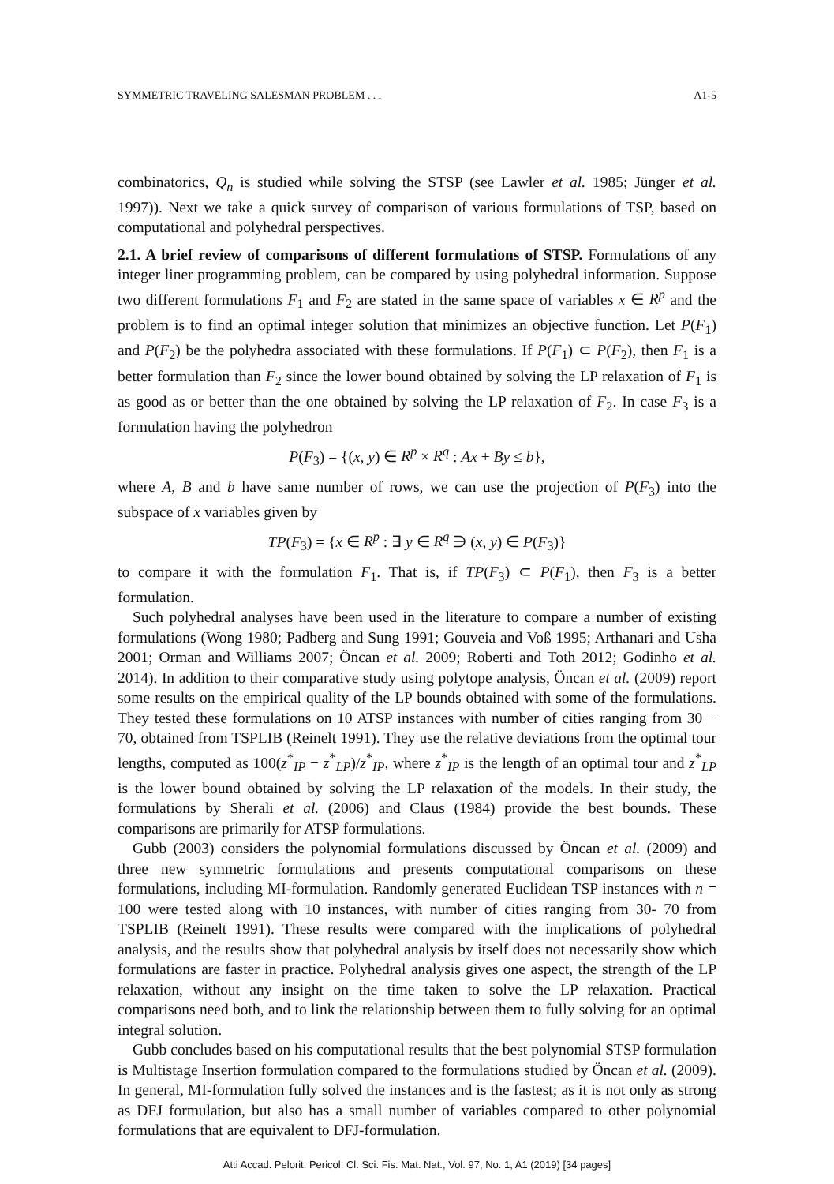SYMMETRIC TRAVELING SALESMAN PROBLEM . . . A1-5
combinatorics, Q<sub>n</sub> is studied while solving the STSP (see Lawler et al. 1985; Jünger et al. 1997)). Next we take a quick survey of comparison of various formulations of TSP, based on computational and polyhedral perspectives.
2.1. A brief review of comparisons of different formulations of STSP. Formulations of any integer liner programming problem, can be compared by using polyhedral information. Suppose two different formulations F<sub>1</sub> and F<sub>2</sub> are stated in the same space of variables x ∈ R<sup>p</sup> and the problem is to find an optimal integer solution that minimizes an objective function. Let P(F<sub>1</sub>) and P(F<sub>2</sub>) be the polyhedra associated with these formulations. If P(F<sub>1</sub>) ⊂ P(F<sub>2</sub>), then F<sub>1</sub> is a better formulation than F<sub>2</sub> since the lower bound obtained by solving the LP relaxation of F<sub>1</sub> is as good as or better than the one obtained by solving the LP relaxation of F<sub>2</sub>. In case F<sub>3</sub> is a formulation having the polyhedron
P(F<sub>3</sub>) = {(x, y) ∈ R<sup>p</sup> × R<sup>q</sup> : Ax + By ≤ b},
where A, B and b have same number of rows, we can use the projection of P(F<sub>3</sub>) into the subspace of x variables given by
TP(F<sub>3</sub>) = {x ∈ R<sup>p</sup> : ∃ y ∈ R<sup>q</sup> ∋ (x, y) ∈ P(F<sub>3</sub>)}
to compare it with the formulation F<sub>1</sub>. That is, if TP(F<sub>3</sub>) ⊂ P(F<sub>1</sub>), then F<sub>3</sub> is a better formulation.
Such polyhedral analyses have been used in the literature to compare a number of existing formulations (Wong 1980; Padberg and Sung 1991; Gouveia and Voß 1995; Arthanari and Usha 2001; Orman and Williams 2007; Öncan et al. 2009; Roberti and Toth 2012; Godinho et al. 2014). In addition to their comparative study using polytope analysis, Öncan et al. (2009) report some results on the empirical quality of the LP bounds obtained with some of the formulations. They tested these formulations on 10 ATSP instances with number of cities ranging from 30 − 70, obtained from TSPLIB (Reinelt 1991). They use the relative deviations from the optimal tour lengths, computed as 100(z<sup>*</sup><sub>IP</sub> − z<sup>*</sup><sub>LP</sub>)/z<sup>*</sup><sub>IP</sub>, where z<sup>*</sup><sub>IP</sub> is the length of an optimal tour and z<sup>*</sup><sub>LP</sub> is the lower bound obtained by solving the LP relaxation of the models. In their study, the formulations by Sherali et al. (2006) and Claus (1984) provide the best bounds. These comparisons are primarily for ATSP formulations.
Gubb (2003) considers the polynomial formulations discussed by Öncan et al. (2009) and three new symmetric formulations and presents computational comparisons on these formulations, including MI-formulation. Randomly generated Euclidean TSP instances with n = 100 were tested along with 10 instances, with number of cities ranging from 30- 70 from TSPLIB (Reinelt 1991). These results were compared with the implications of polyhedral analysis, and the results show that polyhedral analysis by itself does not necessarily show which formulations are faster in practice. Polyhedral analysis gives one aspect, the strength of the LP relaxation, without any insight on the time taken to solve the LP relaxation. Practical comparisons need both, and to link the relationship between them to fully solving for an optimal integral solution.
Gubb concludes based on his computational results that the best polynomial STSP formulation is Multistage Insertion formulation compared to the formulations studied by Öncan et al. (2009). In general, MI-formulation fully solved the instances and is the fastest; as it is not only as strong as DFJ formulation, but also has a small number of variables compared to other polynomial formulations that are equivalent to DFJ-formulation.
Atti Accad. Pelorit. Pericol. Cl. Sci. Fis. Mat. Nat., Vol. 97, No. 1, A1 (2019) [34 pages]